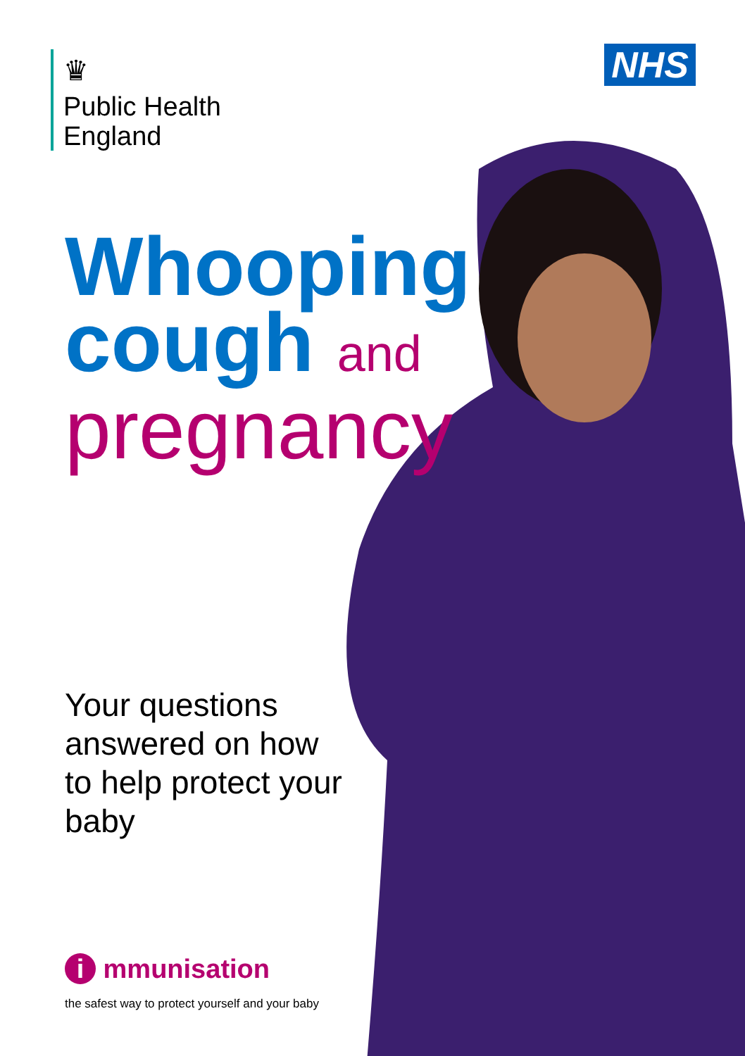♛
Public Health
England
NHS
Whooping
cough and
pregnancy
Your questions answered on how to help protect your baby
i mmunisation
the safest way to protect yourself and your baby